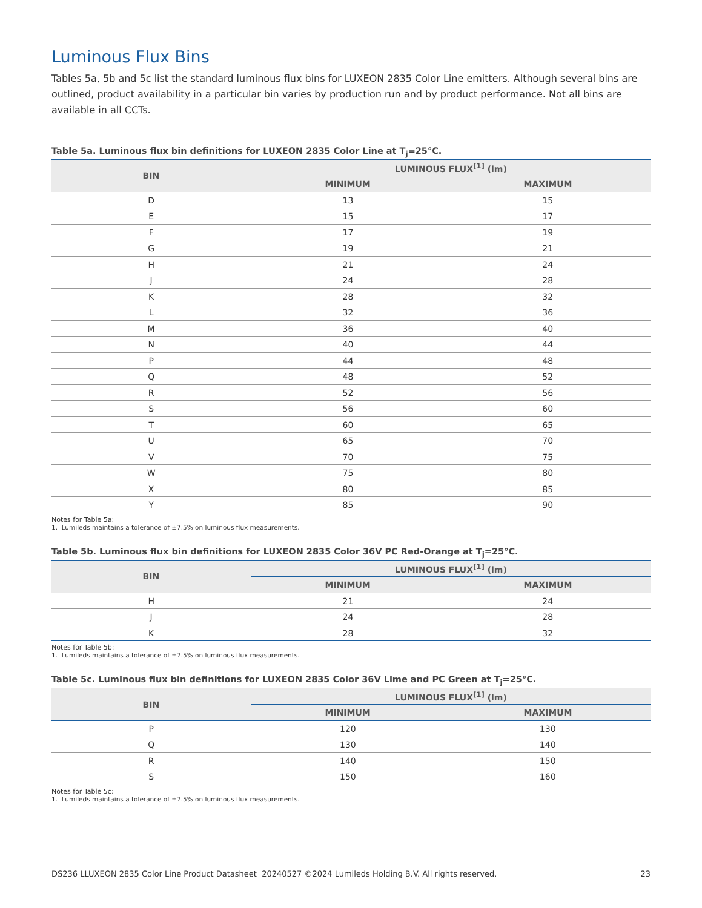Luminous Flux Bins
Tables 5a, 5b and 5c list the standard luminous flux bins for LUXEON 2835 Color Line emitters. Although several bins are outlined, product availability in a particular bin varies by production run and by product performance. Not all bins are available in all CCTs.
Table 5a. Luminous flux bin definitions for LUXEON 2835 Color Line at T<sub>j</sub>=25°C.
| BIN | LUMINOUS FLUX<sup>[1]</sup> (lm) | |
| --- | --- | --- |
| | MINIMUM | MAXIMUM |
| D | 13 | 15 |
| E | 15 | 17 |
| F | 17 | 19 |
| G | 19 | 21 |
| H | 21 | 24 |
| J | 24 | 28 |
| K | 28 | 32 |
| L | 32 | 36 |
| M | 36 | 40 |
| N | 40 | 44 |
| P | 44 | 48 |
| Q | 48 | 52 |
| R | 52 | 56 |
| S | 56 | 60 |
| T | 60 | 65 |
| U | 65 | 70 |
| V | 70 | 75 |
| W | 75 | 80 |
| X | 80 | 85 |
| Y | 85 | 90 |
Notes for Table 5a:
1. Lumileds maintains a tolerance of ±7.5% on luminous flux measurements.
Table 5b. Luminous flux bin definitions for LUXEON 2835 Color 36V PC Red-Orange at T<sub>j</sub>=25°C.
| BIN | LUMINOUS FLUX<sup>[1]</sup> (lm) | |
| --- | --- | --- |
| | MINIMUM | MAXIMUM |
| H | 21 | 24 |
| J | 24 | 28 |
| K | 28 | 32 |
Notes for Table 5b:
1. Lumileds maintains a tolerance of ±7.5% on luminous flux measurements.
Table 5c. Luminous flux bin definitions for LUXEON 2835 Color 36V Lime and PC Green at T<sub>j</sub>=25°C.
| BIN | LUMINOUS FLUX<sup>[1]</sup> (lm) | |
| --- | --- | --- |
| | MINIMUM | MAXIMUM |
| P | 120 | 130 |
| Q | 130 | 140 |
| R | 140 | 150 |
| S | 150 | 160 |
Notes for Table 5c:
1. Lumileds maintains a tolerance of ±7.5% on luminous flux measurements.
DS236 LLUXEON 2835 Color Line Product Datasheet 20240527 ©2024 Lumileds Holding B.V. All rights reserved. 23